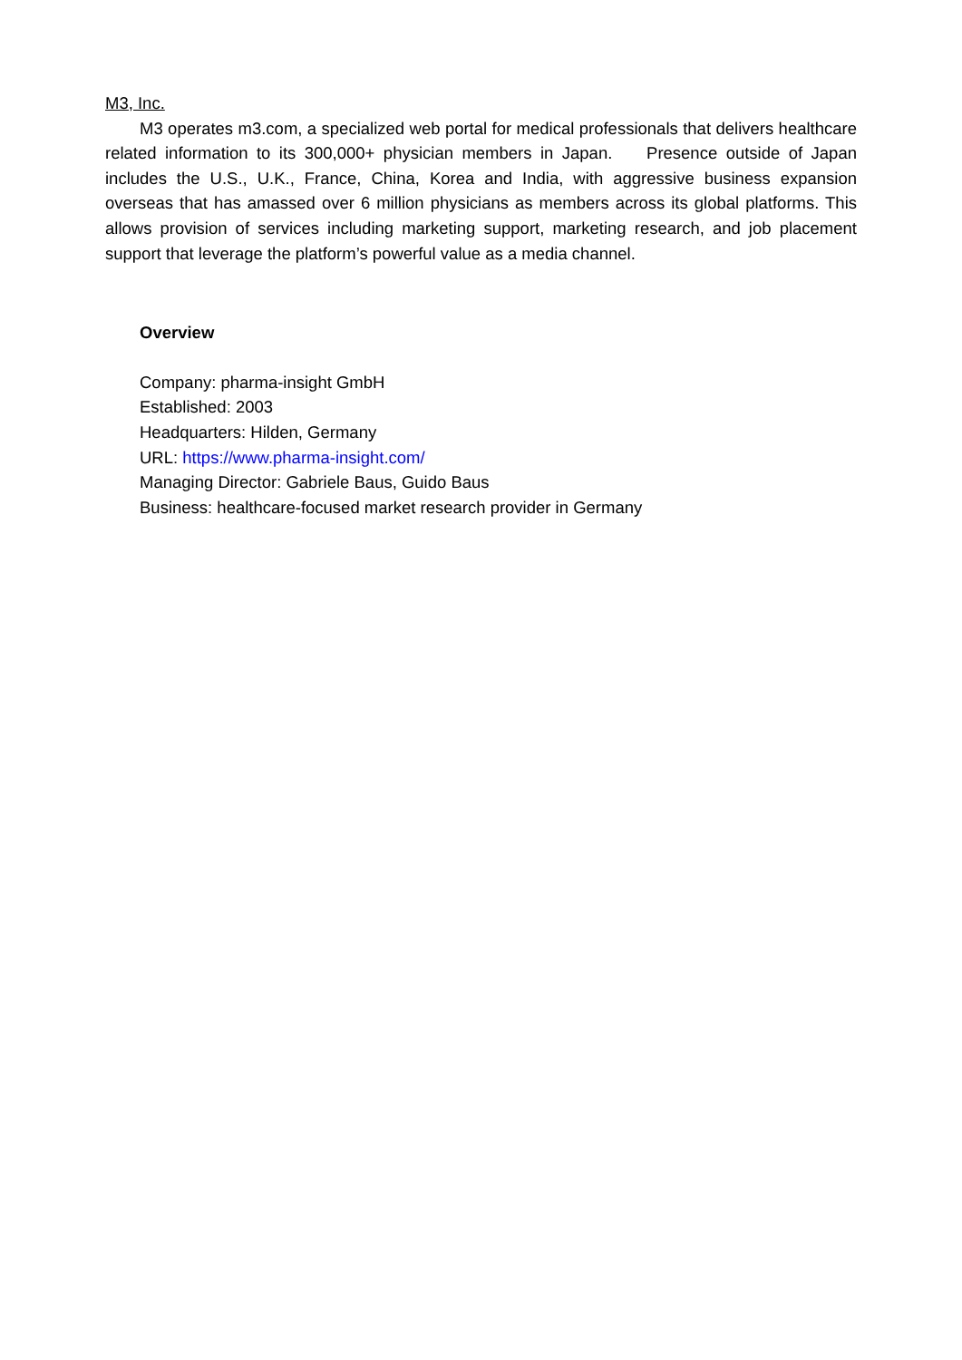M3, Inc.
M3 operates m3.com, a specialized web portal for medical professionals that delivers healthcare related information to its 300,000+ physician members in Japan. Presence outside of Japan includes the U.S., U.K., France, China, Korea and India, with aggressive business expansion overseas that has amassed over 6 million physicians as members across its global platforms. This allows provision of services including marketing support, marketing research, and job placement support that leverage the platform’s powerful value as a media channel.
Overview
Company: pharma-insight GmbH
Established: 2003
Headquarters: Hilden, Germany
URL: https://www.pharma-insight.com/
Managing Director: Gabriele Baus, Guido Baus
Business: healthcare-focused market research provider in Germany